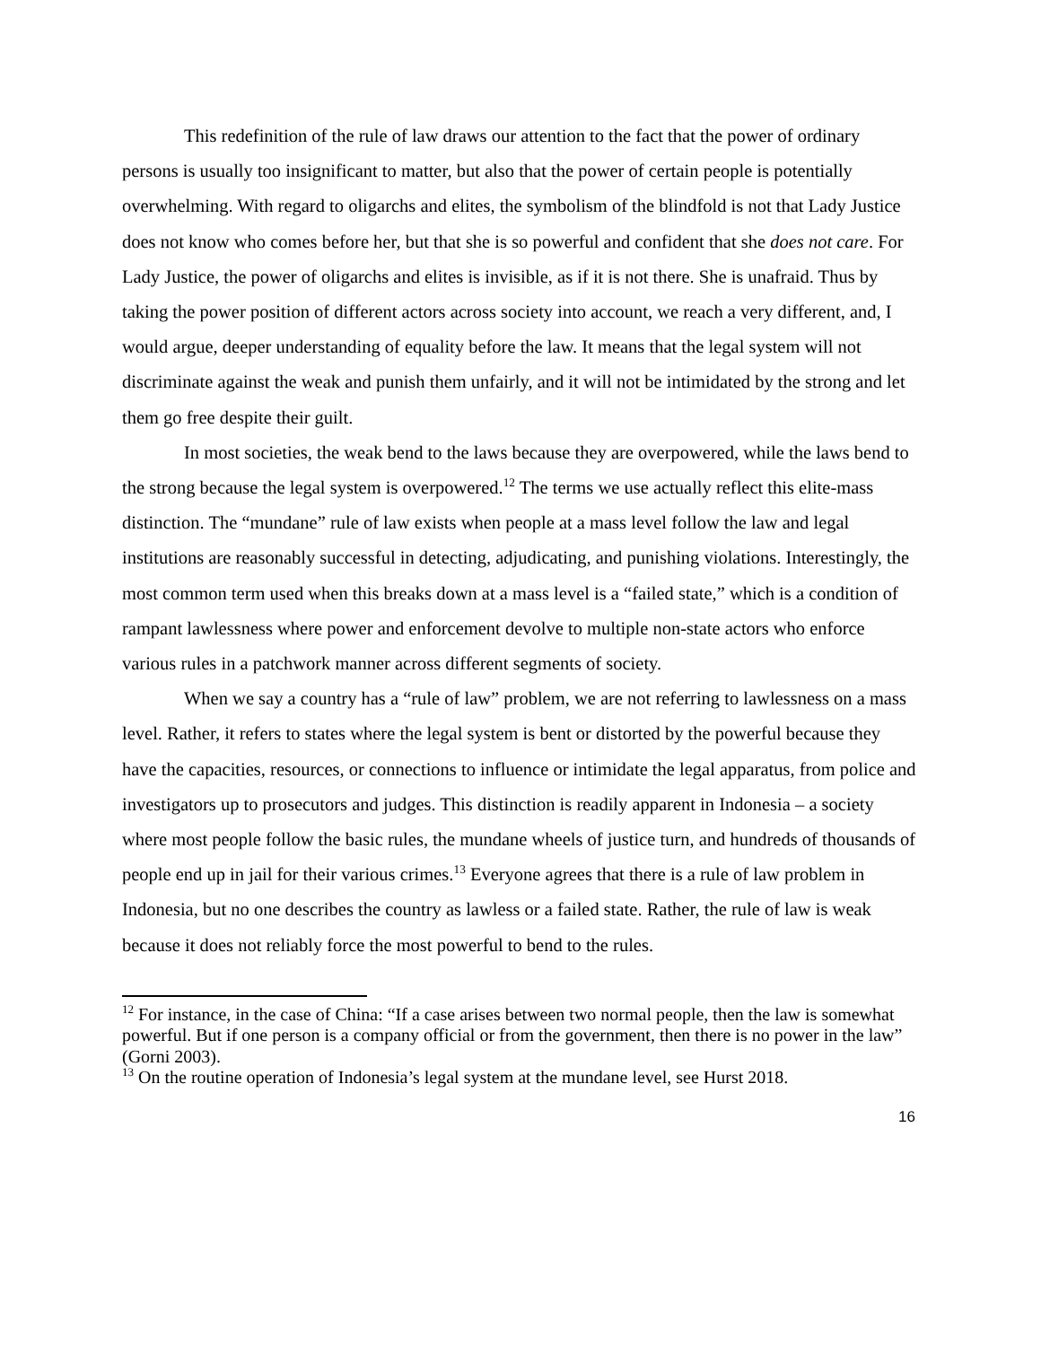This redefinition of the rule of law draws our attention to the fact that the power of ordinary persons is usually too insignificant to matter, but also that the power of certain people is potentially overwhelming. With regard to oligarchs and elites, the symbolism of the blindfold is not that Lady Justice does not know who comes before her, but that she is so powerful and confident that she does not care. For Lady Justice, the power of oligarchs and elites is invisible, as if it is not there. She is unafraid. Thus by taking the power position of different actors across society into account, we reach a very different, and, I would argue, deeper understanding of equality before the law. It means that the legal system will not discriminate against the weak and punish them unfairly, and it will not be intimidated by the strong and let them go free despite their guilt.
In most societies, the weak bend to the laws because they are overpowered, while the laws bend to the strong because the legal system is overpowered.<sup>12</sup> The terms we use actually reflect this elite-mass distinction. The “mundane” rule of law exists when people at a mass level follow the law and legal institutions are reasonably successful in detecting, adjudicating, and punishing violations. Interestingly, the most common term used when this breaks down at a mass level is a “failed state,” which is a condition of rampant lawlessness where power and enforcement devolve to multiple non-state actors who enforce various rules in a patchwork manner across different segments of society.
When we say a country has a “rule of law” problem, we are not referring to lawlessness on a mass level. Rather, it refers to states where the legal system is bent or distorted by the powerful because they have the capacities, resources, or connections to influence or intimidate the legal apparatus, from police and investigators up to prosecutors and judges. This distinction is readily apparent in Indonesia – a society where most people follow the basic rules, the mundane wheels of justice turn, and hundreds of thousands of people end up in jail for their various crimes.<sup>13</sup> Everyone agrees that there is a rule of law problem in Indonesia, but no one describes the country as lawless or a failed state. Rather, the rule of law is weak because it does not reliably force the most powerful to bend to the rules.
<sup>12</sup> For instance, in the case of China: “If a case arises between two normal people, then the law is somewhat powerful. But if one person is a company official or from the government, then there is no power in the law” (Gorni 2003).
<sup>13</sup> On the routine operation of Indonesia’s legal system at the mundane level, see Hurst 2018.
16